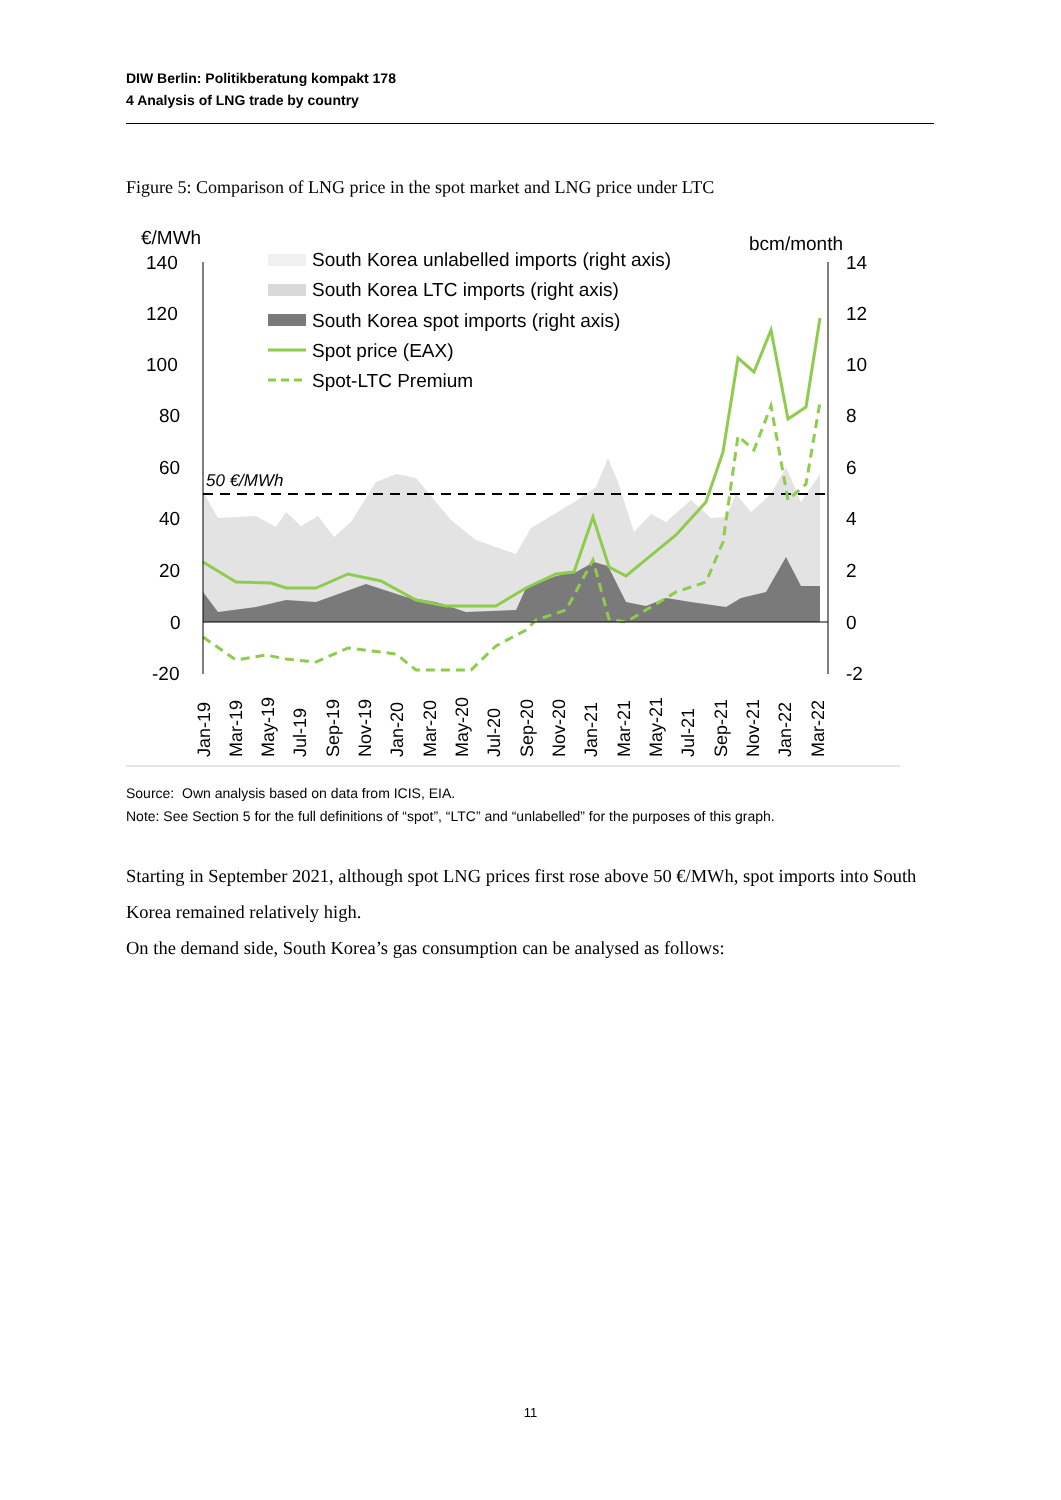DIW Berlin: Politikberatung kompakt 178
4 Analysis of LNG trade by country
Figure 5: Comparison of LNG price in the spot market and LNG price under LTC
€/MWh
bcm/month
140
120
100
80
60
40
20
0
-20
14
12
10
8
6
4
2
0
-2
50 €/MWh
South Korea unlabelled imports (right axis)
South Korea LTC imports (right axis)
South Korea spot imports (right axis)
Spot price (EAX)
Spot-LTC Premium
Jan-19
Mar-19
May-19
Jul-19
Sep-19
Nov-19
Jan-20
Mar-20
May-20
Jul-20
Sep-20
Nov-20
Jan-21
Mar-21
May-21
Jul-21
Sep-21
Nov-21
Jan-22
Mar-22
Source: Own analysis based on data from ICIS, EIA.
Note: See Section 5 for the full definitions of “spot”, “LTC” and “unlabelled” for the purposes of this graph.
Starting in September 2021, although spot LNG prices first rose above 50 €/MWh, spot imports into South Korea remained relatively high.
On the demand side, South Korea’s gas consumption can be analysed as follows:
11